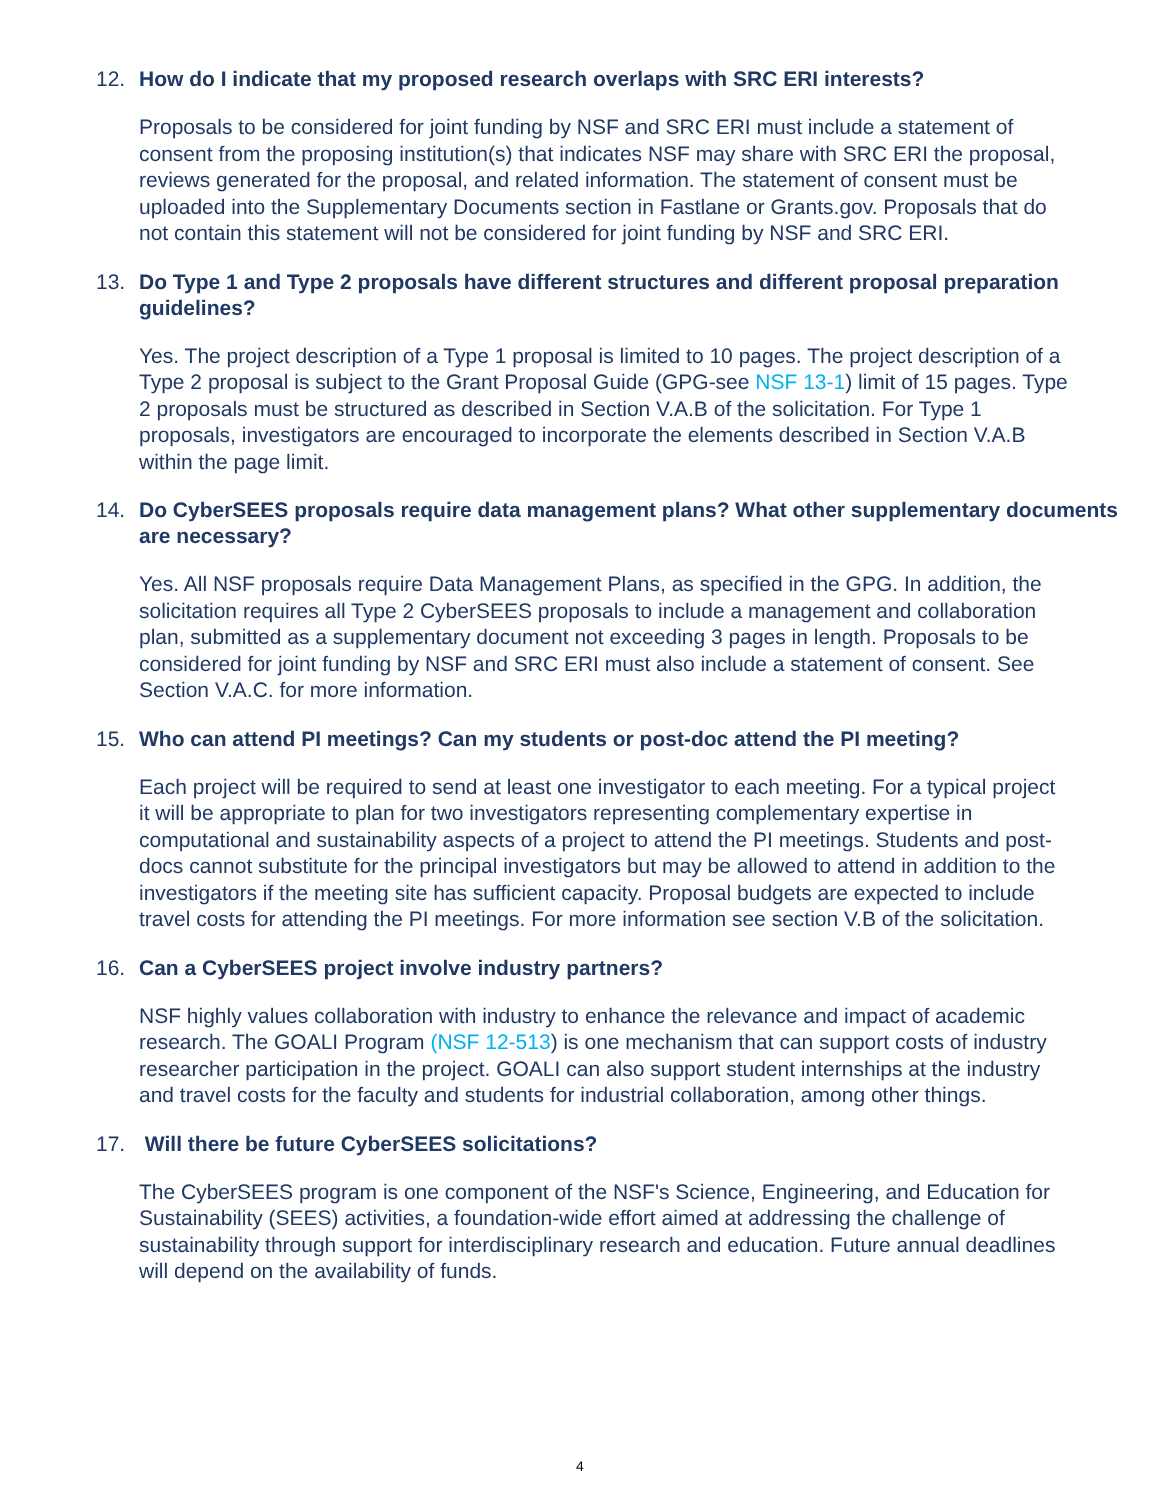12. How do I indicate that my proposed research overlaps with SRC ERI interests?
Proposals to be considered for joint funding by NSF and SRC ERI must include a statement of consent from the proposing institution(s) that indicates NSF may share with SRC ERI the proposal, reviews generated for the proposal, and related information. The statement of consent must be uploaded into the Supplementary Documents section in Fastlane or Grants.gov. Proposals that do not contain this statement will not be considered for joint funding by NSF and SRC ERI.
13. Do Type 1 and Type 2 proposals have different structures and different proposal preparation guidelines?
Yes. The project description of a Type 1 proposal is limited to 10 pages. The project description of a Type 2 proposal is subject to the Grant Proposal Guide (GPG-see NSF 13-1) limit of 15 pages. Type 2 proposals must be structured as described in Section V.A.B of the solicitation. For Type 1 proposals, investigators are encouraged to incorporate the elements described in Section V.A.B within the page limit.
14. Do CyberSEES proposals require data management plans? What other supplementary documents are necessary?
Yes. All NSF proposals require Data Management Plans, as specified in the GPG. In addition, the solicitation requires all Type 2 CyberSEES proposals to include a management and collaboration plan, submitted as a supplementary document not exceeding 3 pages in length. Proposals to be considered for joint funding by NSF and SRC ERI must also include a statement of consent. See Section V.A.C. for more information.
15. Who can attend PI meetings? Can my students or post-doc attend the PI meeting?
Each project will be required to send at least one investigator to each meeting. For a typical project it will be appropriate to plan for two investigators representing complementary expertise in computational and sustainability aspects of a project to attend the PI meetings. Students and post-docs cannot substitute for the principal investigators but may be allowed to attend in addition to the investigators if the meeting site has sufficient capacity. Proposal budgets are expected to include travel costs for attending the PI meetings. For more information see section V.B of the solicitation.
16. Can a CyberSEES project involve industry partners?
NSF highly values collaboration with industry to enhance the relevance and impact of academic research. The GOALI Program (NSF 12-513) is one mechanism that can support costs of industry researcher participation in the project. GOALI can also support student internships at the industry and travel costs for the faculty and students for industrial collaboration, among other things.
17. Will there be future CyberSEES solicitations?
The CyberSEES program is one component of the NSF's Science, Engineering, and Education for Sustainability (SEES) activities, a foundation-wide effort aimed at addressing the challenge of sustainability through support for interdisciplinary research and education. Future annual deadlines will depend on the availability of funds.
4